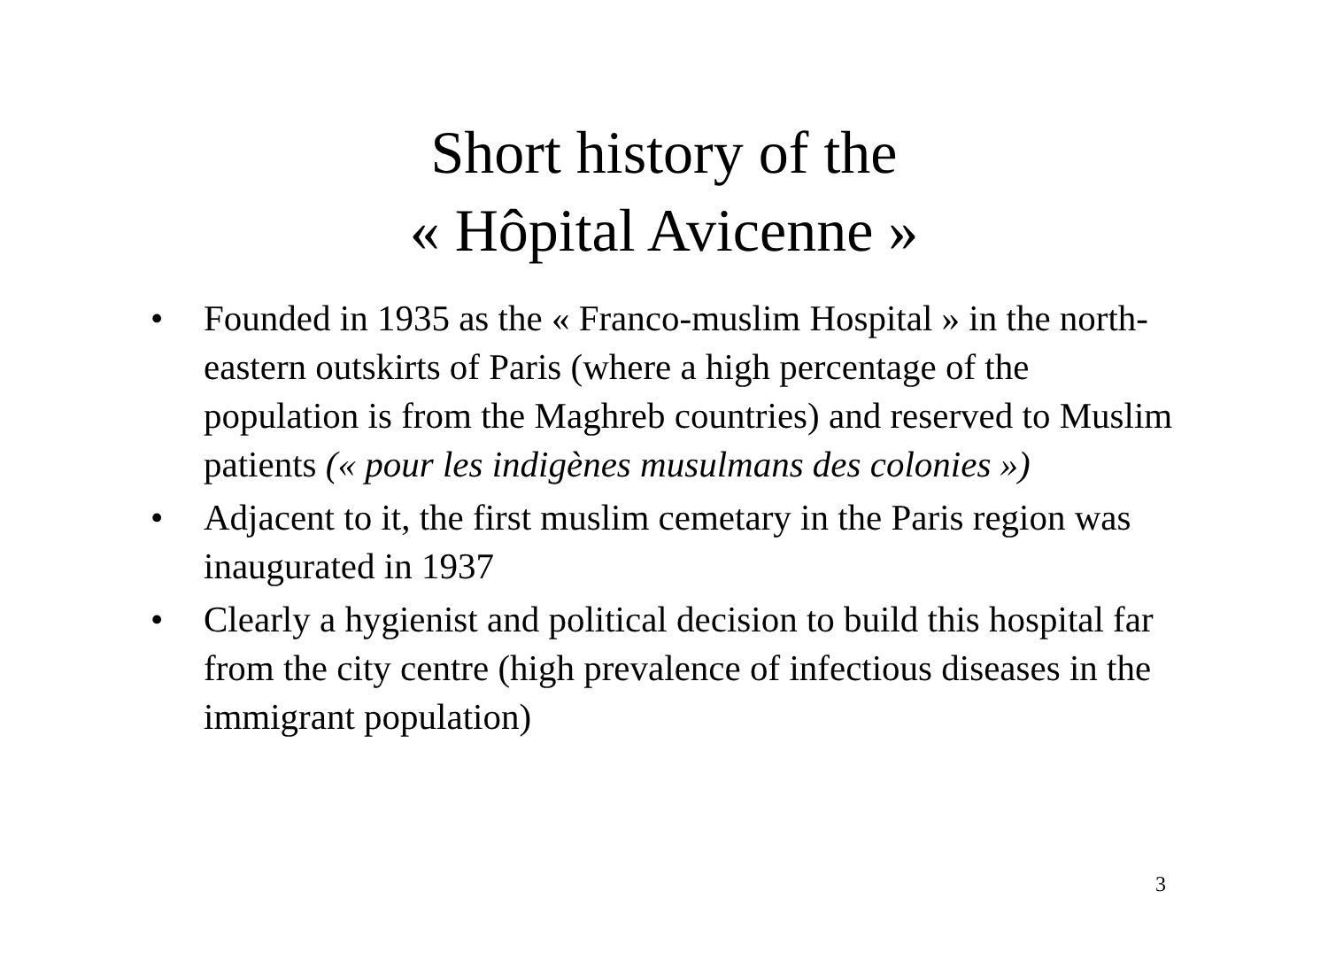Short history of the
« Hôpital Avicenne »
• Founded in 1935 as the « Franco-muslim Hospital » in the north-eastern outskirts of Paris (where a high percentage of the population is from the Maghreb countries) and reserved to Muslim patients (« pour les indigènes musulmans des colonies »)
• Adjacent to it, the first muslim cemetary in the Paris region was inaugurated in 1937
• Clearly a hygienist and political decision to build this hospital far from the city centre (high prevalence of infectious diseases in the immigrant population)
3